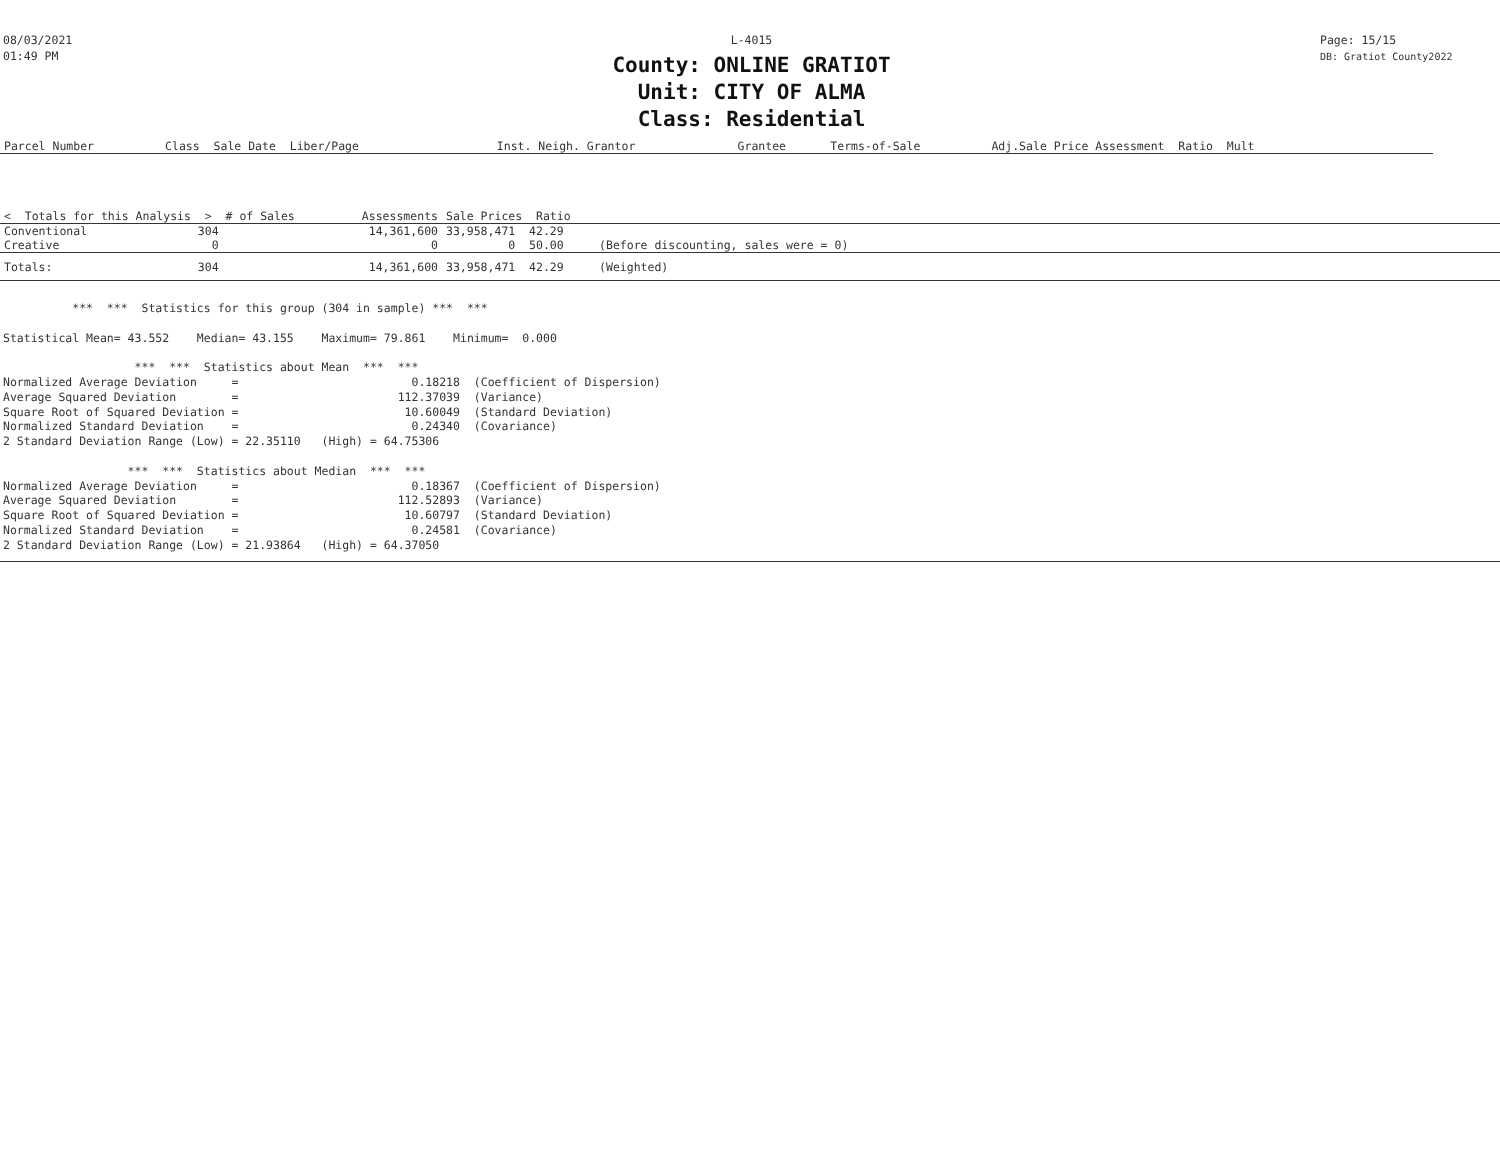08/03/2021
01:49 PM
L-4015
County: ONLINE GRATIOT
Unit: CITY OF ALMA
Class: Residential
Page: 15/15
DB: Gratiot County2022
| Parcel Number | Class Sale Date Liber/Page | Inst. Neigh. Grantor | Grantee | Terms-of-Sale | Adj.Sale Price Assessment Ratio Mult |
| --- | --- | --- | --- | --- | --- |
| < Totals for this Analysis > # of Sales | Assessments | Sale Prices Ratio | | |
| Conventional 304 | 14,361,600 | 33,958,471 42.29 | | |
| Creative 0 | 0 | 0 50.00 | (Before discounting, sales were = 0) | |
| Totals: 304 | 14,361,600 | 33,958,471 42.29 | (Weighted) | |
          ***  ***  Statistics for this group (304 in sample) ***  ***

Statistical Mean= 43.552    Median= 43.155    Maximum= 79.861    Minimum=  0.000

                   ***  ***  Statistics about Mean  ***  ***
Normalized Average Deviation     =                         0.18218  (Coefficient of Dispersion)
Average Squared Deviation        =                       112.37039  (Variance)
Square Root of Squared Deviation =                        10.60049  (Standard Deviation)
Normalized Standard Deviation    =                         0.24340  (Covariance)
2 Standard Deviation Range (Low) = 22.35110   (High) = 64.75306

                  ***  ***  Statistics about Median  ***  ***
Normalized Average Deviation     =                         0.18367  (Coefficient of Dispersion)
Average Squared Deviation        =                       112.52893  (Variance)
Square Root of Squared Deviation =                        10.60797  (Standard Deviation)
Normalized Standard Deviation    =                         0.24581  (Covariance)
2 Standard Deviation Range (Low) = 21.93864   (High) = 64.37050